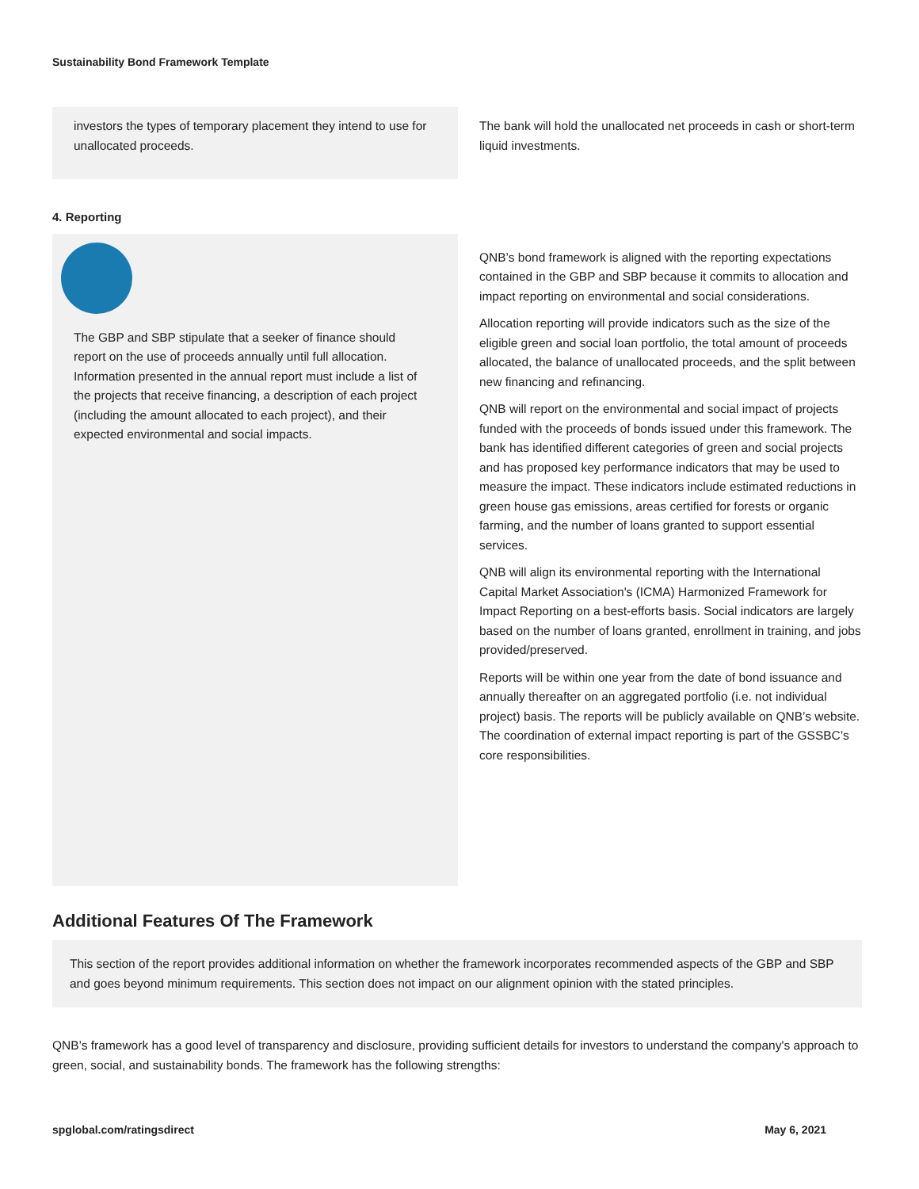Sustainability Bond Framework Template
investors the types of temporary placement they intend to use for unallocated proceeds.
The bank will hold the unallocated net proceeds in cash or short-term liquid investments.
4. Reporting
The GBP and SBP stipulate that a seeker of finance should report on the use of proceeds annually until full allocation. Information presented in the annual report must include a list of the projects that receive financing, a description of each project (including the amount allocated to each project), and their expected environmental and social impacts.
QNB’s bond framework is aligned with the reporting expectations contained in the GBP and SBP because it commits to allocation and impact reporting on environmental and social considerations.
Allocation reporting will provide indicators such as the size of the eligible green and social loan portfolio, the total amount of proceeds allocated, the balance of unallocated proceeds, and the split between new financing and refinancing.
QNB will report on the environmental and social impact of projects funded with the proceeds of bonds issued under this framework. The bank has identified different categories of green and social projects and has proposed key performance indicators that may be used to measure the impact. These indicators include estimated reductions in green house gas emissions, areas certified for forests or organic farming, and the number of loans granted to support essential services.
QNB will align its environmental reporting with the International Capital Market Association's (ICMA) Harmonized Framework for Impact Reporting on a best-efforts basis. Social indicators are largely based on the number of loans granted, enrollment in training, and jobs provided/preserved.
Reports will be within one year from the date of bond issuance and annually thereafter on an aggregated portfolio (i.e. not individual project) basis. The reports will be publicly available on QNB’s website. The coordination of external impact reporting is part of the GSSBC’s core responsibilities.
Additional Features Of The Framework
This section of the report provides additional information on whether the framework incorporates recommended aspects of the GBP and SBP and goes beyond minimum requirements. This section does not impact on our alignment opinion with the stated principles.
QNB’s framework has a good level of transparency and disclosure, providing sufficient details for investors to understand the company's approach to green, social, and sustainability bonds. The framework has the following strengths:
spglobal.com/ratingsdirect May 6, 2021